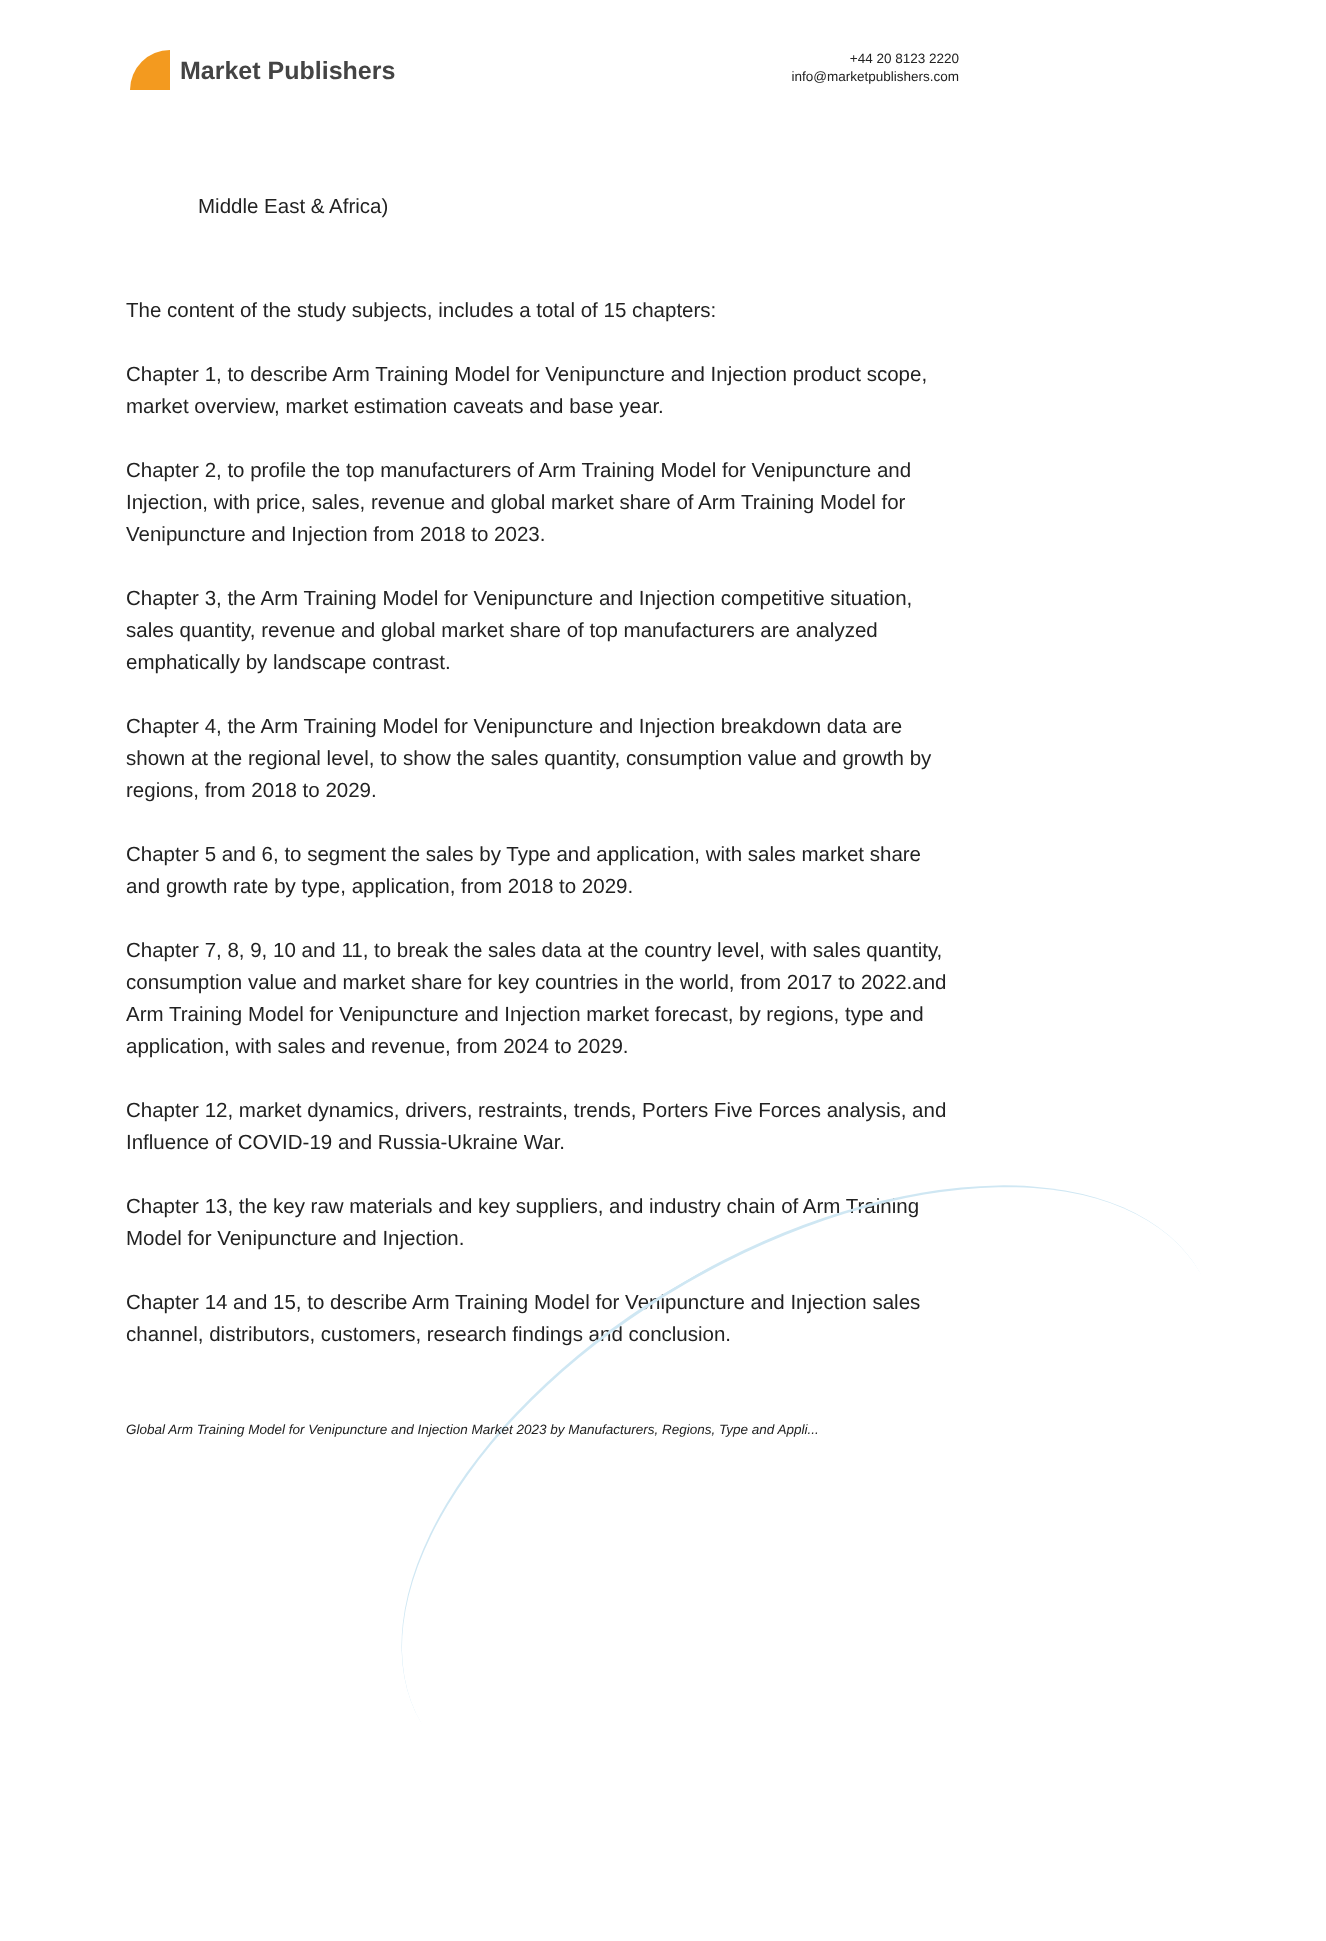Market Publishers
+44 20 8123 2220
info@marketpublishers.com
Middle East & Africa)
The content of the study subjects, includes a total of 15 chapters:
Chapter 1, to describe Arm Training Model for Venipuncture and Injection product scope, market overview, market estimation caveats and base year.
Chapter 2, to profile the top manufacturers of Arm Training Model for Venipuncture and Injection, with price, sales, revenue and global market share of Arm Training Model for Venipuncture and Injection from 2018 to 2023.
Chapter 3, the Arm Training Model for Venipuncture and Injection competitive situation, sales quantity, revenue and global market share of top manufacturers are analyzed emphatically by landscape contrast.
Chapter 4, the Arm Training Model for Venipuncture and Injection breakdown data are shown at the regional level, to show the sales quantity, consumption value and growth by regions, from 2018 to 2029.
Chapter 5 and 6, to segment the sales by Type and application, with sales market share and growth rate by type, application, from 2018 to 2029.
Chapter 7, 8, 9, 10 and 11, to break the sales data at the country level, with sales quantity, consumption value and market share for key countries in the world, from 2017 to 2022.and Arm Training Model for Venipuncture and Injection market forecast, by regions, type and application, with sales and revenue, from 2024 to 2029.
Chapter 12, market dynamics, drivers, restraints, trends, Porters Five Forces analysis, and Influence of COVID-19 and Russia-Ukraine War.
Chapter 13, the key raw materials and key suppliers, and industry chain of Arm Training Model for Venipuncture and Injection.
Chapter 14 and 15, to describe Arm Training Model for Venipuncture and Injection sales channel, distributors, customers, research findings and conclusion.
Global Arm Training Model for Venipuncture and Injection Market 2023 by Manufacturers, Regions, Type and Appli...